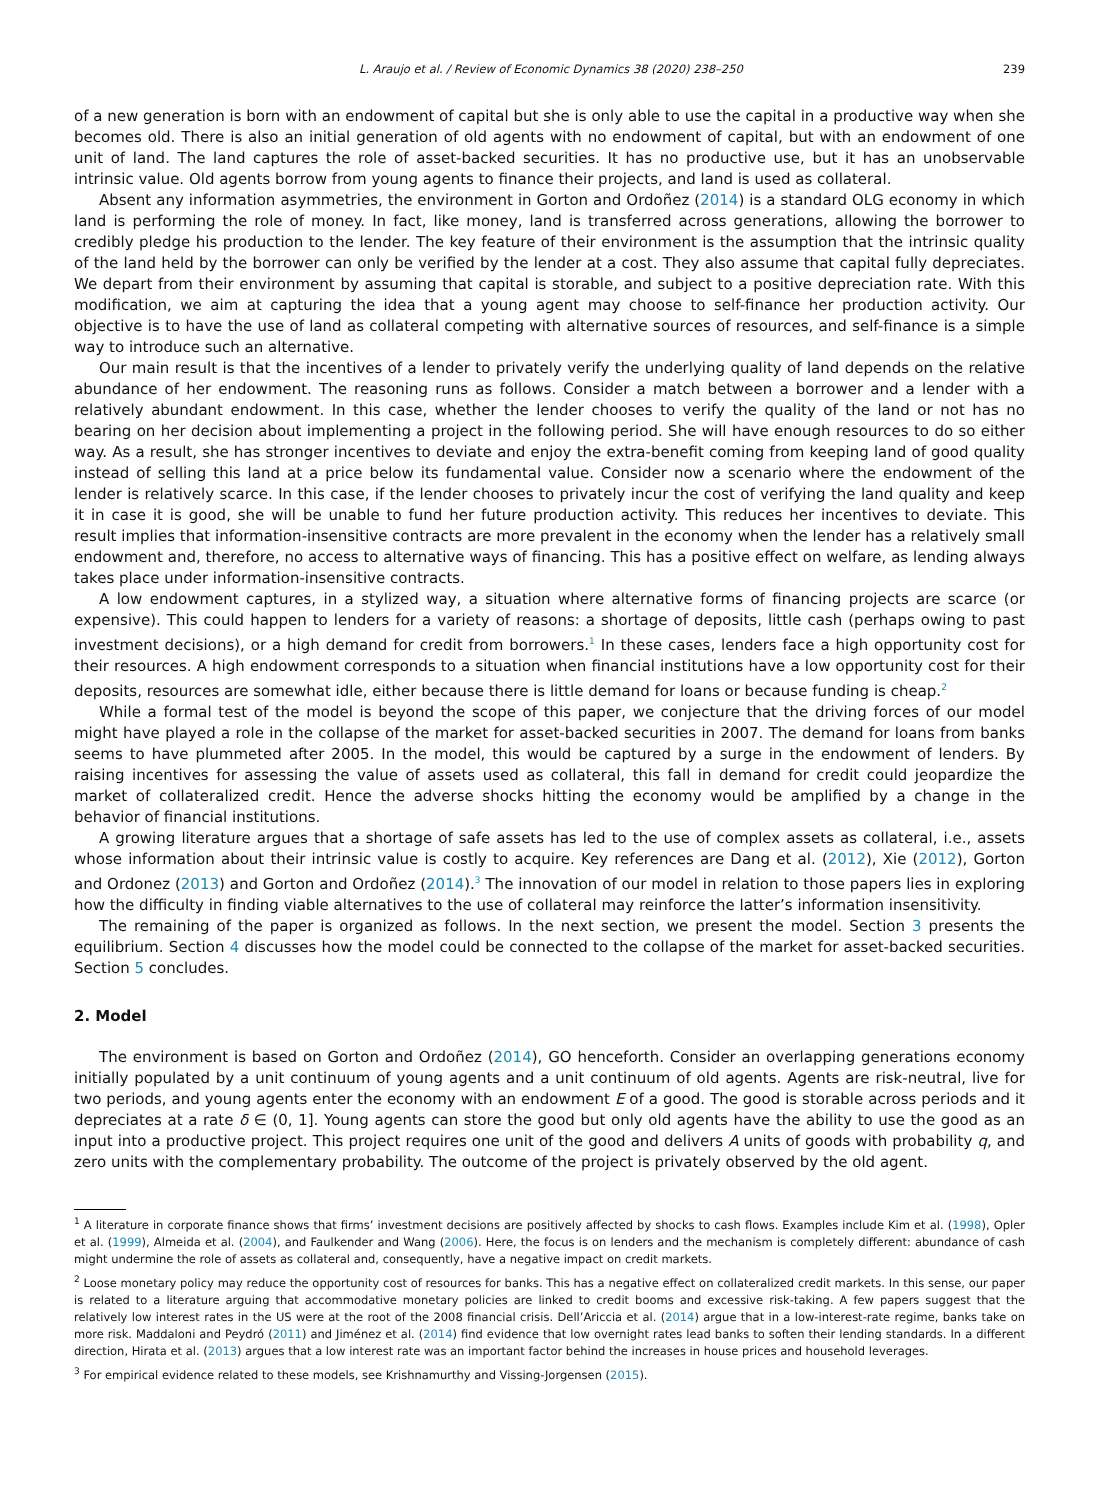L. Araujo et al. / Review of Economic Dynamics 38 (2020) 238–250 239
of a new generation is born with an endowment of capital but she is only able to use the capital in a productive way when she becomes old. There is also an initial generation of old agents with no endowment of capital, but with an endowment of one unit of land. The land captures the role of asset-backed securities. It has no productive use, but it has an unobservable intrinsic value. Old agents borrow from young agents to finance their projects, and land is used as collateral.
Absent any information asymmetries, the environment in Gorton and Ordoñez (2014) is a standard OLG economy in which land is performing the role of money. In fact, like money, land is transferred across generations, allowing the borrower to credibly pledge his production to the lender. The key feature of their environment is the assumption that the intrinsic quality of the land held by the borrower can only be verified by the lender at a cost. They also assume that capital fully depreciates. We depart from their environment by assuming that capital is storable, and subject to a positive depreciation rate. With this modification, we aim at capturing the idea that a young agent may choose to self-finance her production activity. Our objective is to have the use of land as collateral competing with alternative sources of resources, and self-finance is a simple way to introduce such an alternative.
Our main result is that the incentives of a lender to privately verify the underlying quality of land depends on the relative abundance of her endowment. The reasoning runs as follows. Consider a match between a borrower and a lender with a relatively abundant endowment. In this case, whether the lender chooses to verify the quality of the land or not has no bearing on her decision about implementing a project in the following period. She will have enough resources to do so either way. As a result, she has stronger incentives to deviate and enjoy the extra-benefit coming from keeping land of good quality instead of selling this land at a price below its fundamental value. Consider now a scenario where the endowment of the lender is relatively scarce. In this case, if the lender chooses to privately incur the cost of verifying the land quality and keep it in case it is good, she will be unable to fund her future production activity. This reduces her incentives to deviate. This result implies that information-insensitive contracts are more prevalent in the economy when the lender has a relatively small endowment and, therefore, no access to alternative ways of financing. This has a positive effect on welfare, as lending always takes place under information-insensitive contracts.
A low endowment captures, in a stylized way, a situation where alternative forms of financing projects are scarce (or expensive). This could happen to lenders for a variety of reasons: a shortage of deposits, little cash (perhaps owing to past investment decisions), or a high demand for credit from borrowers.<sup>1</sup> In these cases, lenders face a high opportunity cost for their resources. A high endowment corresponds to a situation when financial institutions have a low opportunity cost for their deposits, resources are somewhat idle, either because there is little demand for loans or because funding is cheap.<sup>2</sup>
While a formal test of the model is beyond the scope of this paper, we conjecture that the driving forces of our model might have played a role in the collapse of the market for asset-backed securities in 2007. The demand for loans from banks seems to have plummeted after 2005. In the model, this would be captured by a surge in the endowment of lenders. By raising incentives for assessing the value of assets used as collateral, this fall in demand for credit could jeopardize the market of collateralized credit. Hence the adverse shocks hitting the economy would be amplified by a change in the behavior of financial institutions.
A growing literature argues that a shortage of safe assets has led to the use of complex assets as collateral, i.e., assets whose information about their intrinsic value is costly to acquire. Key references are Dang et al. (2012), Xie (2012), Gorton and Ordonez (2013) and Gorton and Ordoñez (2014).<sup>3</sup> The innovation of our model in relation to those papers lies in exploring how the difficulty in finding viable alternatives to the use of collateral may reinforce the latter’s information insensitivity.
The remaining of the paper is organized as follows. In the next section, we present the model. Section 3 presents the equilibrium. Section 4 discusses how the model could be connected to the collapse of the market for asset-backed securities. Section 5 concludes.
2. Model
The environment is based on Gorton and Ordoñez (2014), GO henceforth. Consider an overlapping generations economy initially populated by a unit continuum of young agents and a unit continuum of old agents. Agents are risk-neutral, live for two periods, and young agents enter the economy with an endowment E of a good. The good is storable across periods and it depreciates at a rate δ ∈ (0, 1]. Young agents can store the good but only old agents have the ability to use the good as an input into a productive project. This project requires one unit of the good and delivers A units of goods with probability q, and zero units with the complementary probability. The outcome of the project is privately observed by the old agent.
<sup>1</sup> A literature in corporate finance shows that firms’ investment decisions are positively affected by shocks to cash flows. Examples include Kim et al. (1998), Opler et al. (1999), Almeida et al. (2004), and Faulkender and Wang (2006). Here, the focus is on lenders and the mechanism is completely different: abundance of cash might undermine the role of assets as collateral and, consequently, have a negative impact on credit markets.
<sup>2</sup> Loose monetary policy may reduce the opportunity cost of resources for banks. This has a negative effect on collateralized credit markets. In this sense, our paper is related to a literature arguing that accommodative monetary policies are linked to credit booms and excessive risk-taking. A few papers suggest that the relatively low interest rates in the US were at the root of the 2008 financial crisis. Dell’Ariccia et al. (2014) argue that in a low-interest-rate regime, banks take on more risk. Maddaloni and Peydró (2011) and Jiménez et al. (2014) find evidence that low overnight rates lead banks to soften their lending standards. In a different direction, Hirata et al. (2013) argues that a low interest rate was an important factor behind the increases in house prices and household leverages.
<sup>3</sup> For empirical evidence related to these models, see Krishnamurthy and Vissing-Jorgensen (2015).